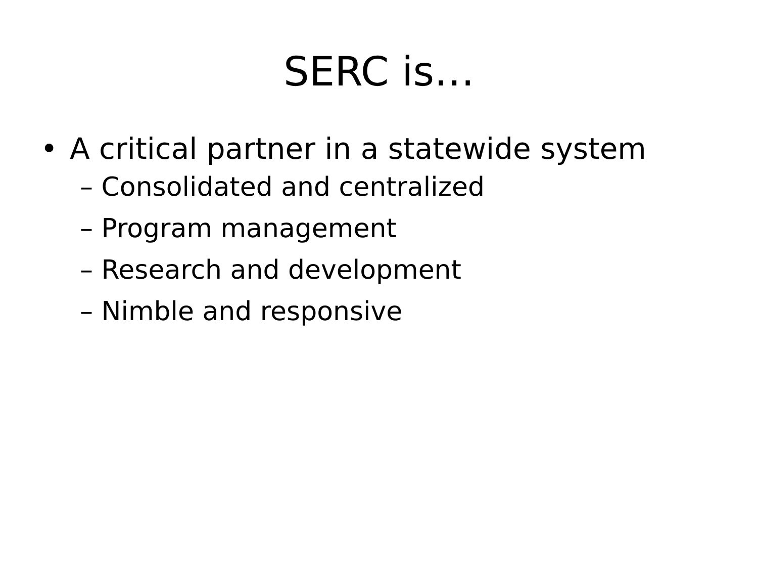SERC is…
• A critical partner in a statewide system
– Consolidated and centralized
– Program management
– Research and development
– Nimble and responsive